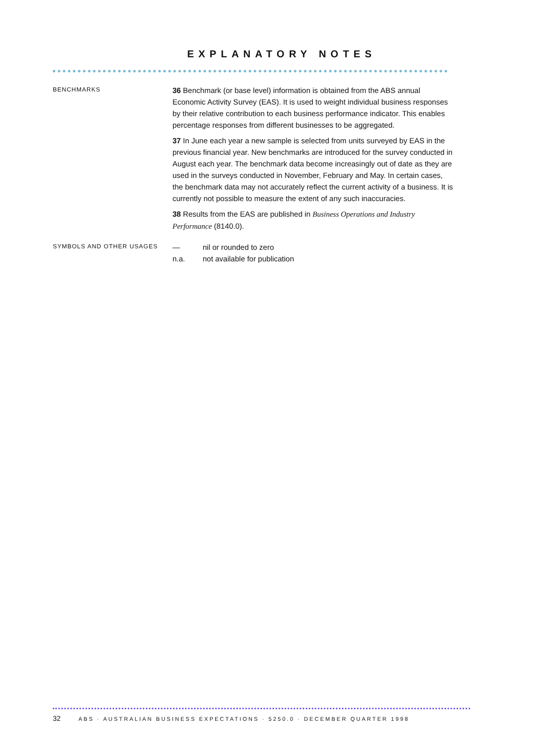EXPLANATORY NOTES
BENCHMARKS
36 Benchmark (or base level) information is obtained from the ABS annual Economic Activity Survey (EAS). It is used to weight individual business responses by their relative contribution to each business performance indicator. This enables percentage responses from different businesses to be aggregated.
37 In June each year a new sample is selected from units surveyed by EAS in the previous financial year. New benchmarks are introduced for the survey conducted in August each year. The benchmark data become increasingly out of date as they are used in the surveys conducted in November, February and May. In certain cases, the benchmark data may not accurately reflect the current activity of a business. It is currently not possible to measure the extent of any such inaccuracies.
38 Results from the EAS are published in Business Operations and Industry Performance (8140.0).
SYMBOLS AND OTHER USAGES
— nil or rounded to zero
n.a. not available for publication
32 ABS · AUSTRALIAN BUSINESS EXPECTATIONS · 5250.0 · DECEMBER QUARTER 1998